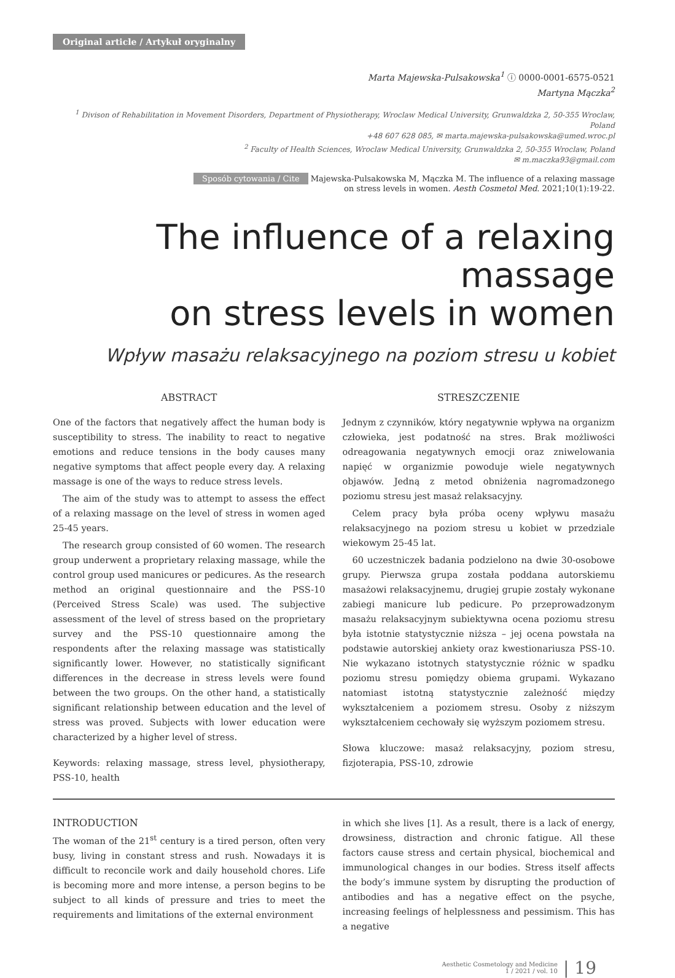Original article / Artykuł oryginalny
Marta Majewska-Pulsakowska<sup>1</sup> ⓘ 0000-0001-6575-0521
Martyna Mączka<sup>2</sup>
<sup>1</sup> Divison of Rehabilitation in Movement Disorders, Department of Physiotherapy, Wroclaw Medical University, Grunwaldzka 2, 50-355 Wroclaw, Poland
+48 607 628 085, ✉ marta.majewska-pulsakowska@umed.wroc.pl
<sup>2</sup> Faculty of Health Sciences, Wroclaw Medical University, Grunwaldzka 2, 50-355 Wroclaw, Poland
✉ m.maczka93@gmail.com
Sposób cytowania / Cite Majewska-Pulsakowska M, Mączka M. The influence of a relaxing massage
on stress levels in women. Aesth Cosmetol Med. 2021;10(1):19-22.
The influence of a relaxing massage
on stress levels in women
Wpływ masażu relaksacyjnego na poziom stresu u kobiet
ABSTRACT
One of the factors that negatively affect the human body is susceptibility to stress. The inability to react to negative emotions and reduce tensions in the body causes many negative symptoms that affect people every day. A relaxing massage is one of the ways to reduce stress levels.
The aim of the study was to attempt to assess the effect of a relaxing massage on the level of stress in women aged 25-45 years.
The research group consisted of 60 women. The research group underwent a proprietary relaxing massage, while the control group used manicures or pedicures. As the research method an original questionnaire and the PSS-10 (Perceived Stress Scale) was used. The subjective assessment of the level of stress based on the proprietary survey and the PSS-10 questionnaire among the respondents after the relaxing massage was statistically significantly lower. However, no statistically significant differences in the decrease in stress levels were found between the two groups. On the other hand, a statistically significant relationship between education and the level of stress was proved. Subjects with lower education were characterized by a higher level of stress.
Keywords: relaxing massage, stress level, physiotherapy, PSS-10, health
STRESZCZENIE
Jednym z czynników, który negatywnie wpływa na organizm człowieka, jest podatność na stres. Brak możliwości odreagowania negatywnych emocji oraz zniwelowania napięć w organizmie powoduje wiele negatywnych objawów. Jedną z metod obniżenia nagromadzonego poziomu stresu jest masaż relaksacyjny.
Celem pracy była próba oceny wpływu masażu relaksacyjnego na poziom stresu u kobiet w przedziale wiekowym 25-45 lat.
60 uczestniczek badania podzielono na dwie 30-osobowe grupy. Pierwsza grupa została poddana autorskiemu masażowi relaksacyjnemu, drugiej grupie zostały wykonane zabiegi manicure lub pedicure. Po przeprowadzonym masażu relaksacyjnym subiektywna ocena poziomu stresu była istotnie statystycznie niższa – jej ocena powstała na podstawie autorskiej ankiety oraz kwestionariusza PSS-10. Nie wykazano istotnych statystycznie różnic w spadku poziomu stresu pomiędzy obiema grupami. Wykazano natomiast istotną statystycznie zależność między wykształceniem a poziomem stresu. Osoby z niższym wykształceniem cechowały się wyższym poziomem stresu.
Słowa kluczowe: masaż relaksacyjny, poziom stresu, fizjoterapia, PSS-10, zdrowie
INTRODUCTION
The woman of the 21<sup>st</sup> century is a tired person, often very busy, living in constant stress and rush. Nowadays it is difficult to reconcile work and daily household chores. Life is becoming more and more intense, a person begins to be subject to all kinds of pressure and tries to meet the requirements and limitations of the external environment
in which she lives [1]. As a result, there is a lack of energy, drowsiness, distraction and chronic fatigue. All these factors cause stress and certain physical, biochemical and immunological changes in our bodies. Stress itself affects the body’s immune system by disrupting the production of antibodies and has a negative effect on the psyche, increasing feelings of helplessness and pessimism. This has a negative
Aesthetic Cosmetology and Medicine
1 / 2021 / vol. 10 | 19